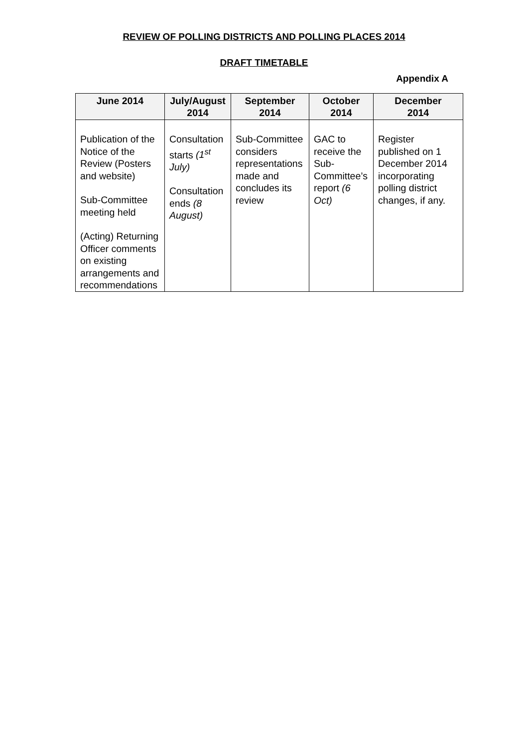REVIEW OF POLLING DISTRICTS AND POLLING PLACES 2014
DRAFT TIMETABLE
Appendix A
| June 2014 | July/August 2014 | September 2014 | October 2014 | December 2014 |
| --- | --- | --- | --- | --- |
| Publication of the Notice of the Review (Posters and website) Sub-Committee meeting held (Acting) Returning Officer comments on existing arrangements and recommendations | Consultation starts (1<sup>st</sup> July) Consultation ends (8 August) | Sub-Committee considers representations made and concludes its review | GAC to receive the Sub-Committee’s report (6 Oct) | Register published on 1 December 2014 incorporating polling district changes, if any. |